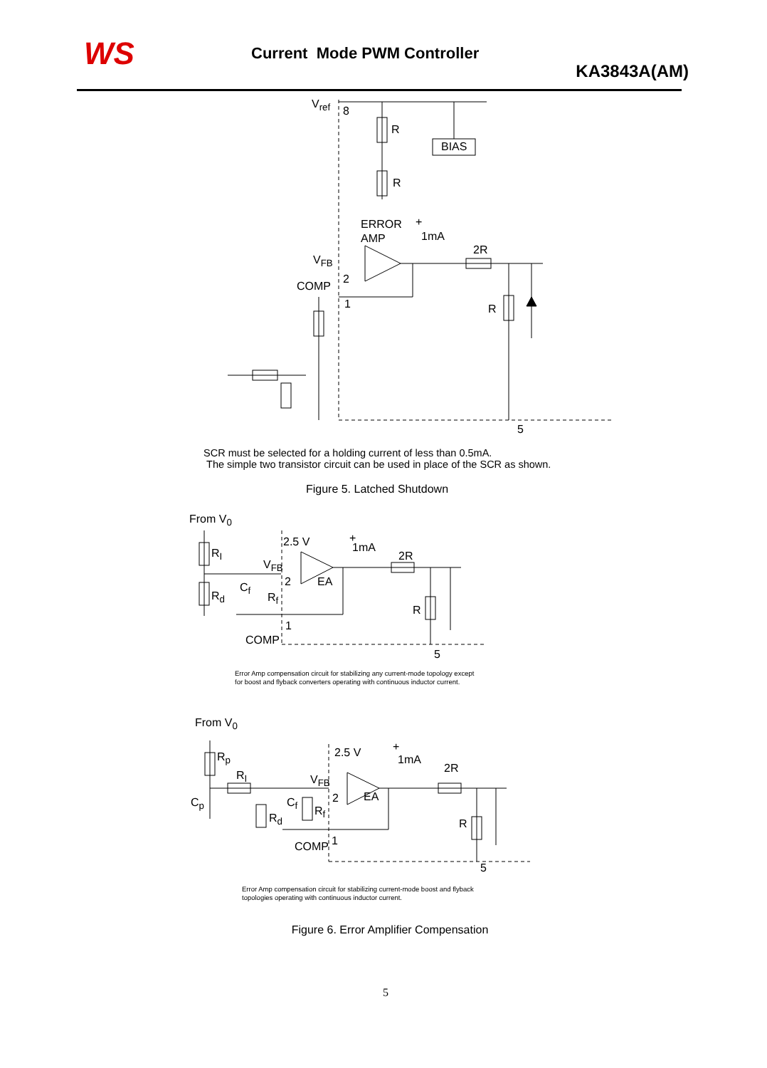WS Current Mode PWM Controller
KA3843A(AM)
V<sub>ref</sub>
8
R
BIAS
R
ERROR +
AMP 1mA
2R
V<sub>FB</sub>
2
COMP
1 R
5
SCR must be selected for a holding current of less than 0.5mA.
The simple two transistor circuit can be used in place of the SCR as shown.
Figure 5. Latched Shutdown
From V<sub>0</sub>
2.5 V +
1mA
R<sub>I</sub> 2R
V<sub>FB</sub>
2 EA
C<sub>f</sub>
R<sub>d</sub> R<sub>f</sub>
R
1
COMP
5
Error Amp compensation circuit for stabilizing any current-mode topology except
for boost and flyback converters operating with continuous inductor current.
From V<sub>0</sub>
2.5 V +
1mA
R<sub>p</sub>
R<sub>I</sub>
2R
V<sub>FB</sub>
2 EA
C<sub>p</sub> C<sub>f</sub>
R<sub>f</sub>
R<sub>d</sub> R
1
COMP
5
Error Amp compensation circuit for stabilizing current-mode boost and flyback
topologies operating with continuous inductor current.
Figure 6. Error Amplifier Compensation
5